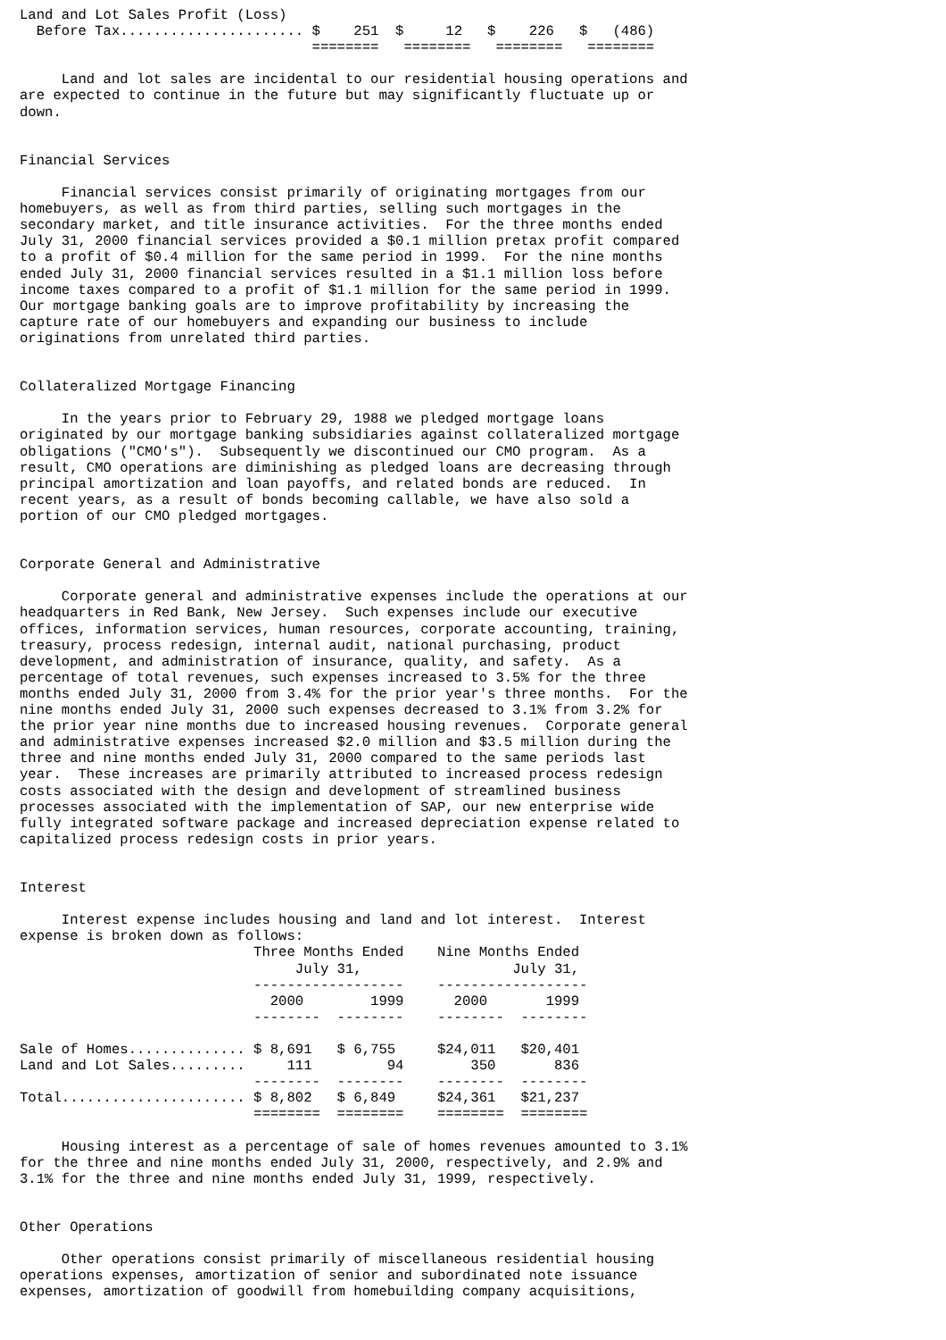| Land and Lot Sales Profit (Loss) | | | | |
| Before Tax...................... | $ 251 | $ 12 | $ 226 | $ (486) |
| | ======== | ======== | ======== | ======== |
     Land and lot sales are incidental to our residential housing operations and
are expected to continue in the future but may significantly fluctuate up or
down.


Financial Services

     Financial services consist primarily of originating mortgages from our
homebuyers, as well as from third parties, selling such mortgages in the
secondary market, and title insurance activities.  For the three months ended
July 31, 2000 financial services provided a $0.1 million pretax profit compared
to a profit of $0.4 million for the same period in 1999.  For the nine months
ended July 31, 2000 financial services resulted in a $1.1 million loss before
income taxes compared to a profit of $1.1 million for the same period in 1999.
Our mortgage banking goals are to improve profitability by increasing the
capture rate of our homebuyers and expanding our business to include
originations from unrelated third parties.


Collateralized Mortgage Financing

     In the years prior to February 29, 1988 we pledged mortgage loans
originated by our mortgage banking subsidiaries against collateralized mortgage
obligations ("CMO's").  Subsequently we discontinued our CMO program.  As a
result, CMO operations are diminishing as pledged loans are decreasing through
principal amortization and loan payoffs, and related bonds are reduced.  In
recent years, as a result of bonds becoming callable, we have also sold a
portion of our CMO pledged mortgages.


Corporate General and Administrative

     Corporate general and administrative expenses include the operations at our
headquarters in Red Bank, New Jersey.  Such expenses include our executive
offices, information services, human resources, corporate accounting, training,
treasury, process redesign, internal audit, national purchasing, product
development, and administration of insurance, quality, and safety.  As a
percentage of total revenues, such expenses increased to 3.5% for the three
months ended July 31, 2000 from 3.4% for the prior year's three months.  For the
nine months ended July 31, 2000 such expenses decreased to 3.1% from 3.2% for
the prior year nine months due to increased housing revenues.  Corporate general
and administrative expenses increased $2.0 million and $3.5 million during the
three and nine months ended July 31, 2000 compared to the same periods last
year.  These increases are primarily attributed to increased process redesign
costs associated with the design and development of streamlined business
processes associated with the implementation of SAP, our new enterprise wide
fully integrated software package and increased depreciation expense related to
capitalized process redesign costs in prior years.


Interest

     Interest expense includes housing and land and lot interest.  Interest
expense is broken down as follows:
| | Three Months Ended | | Nine Months Ended | |
| --- | --- | --- | --- | --- |
| | July 31, | | July 31, | |
| | ------------------ | | ------------------ | |
| | 2000 | 1999 | 2000 | 1999 |
| | -------- | -------- | -------- | -------- |
| Sale of Homes.............. | $ 8,691 | $ 6,755 | $24,011 | $20,401 |
| Land and Lot Sales......... | 111 | 94 | 350 | 836 |
| | -------- | -------- | -------- | -------- |
| Total...................... | $ 8,802 | $ 6,849 | $24,361 | $21,237 |
| | ======== | ======== | ======== | ======== |
     Housing interest as a percentage of sale of homes revenues amounted to 3.1%
for the three and nine months ended July 31, 2000, respectively, and 2.9% and
3.1% for the three and nine months ended July 31, 1999, respectively.


Other Operations

     Other operations consist primarily of miscellaneous residential housing
operations expenses, amortization of senior and subordinated note issuance
expenses, amortization of goodwill from homebuilding company acquisitions,